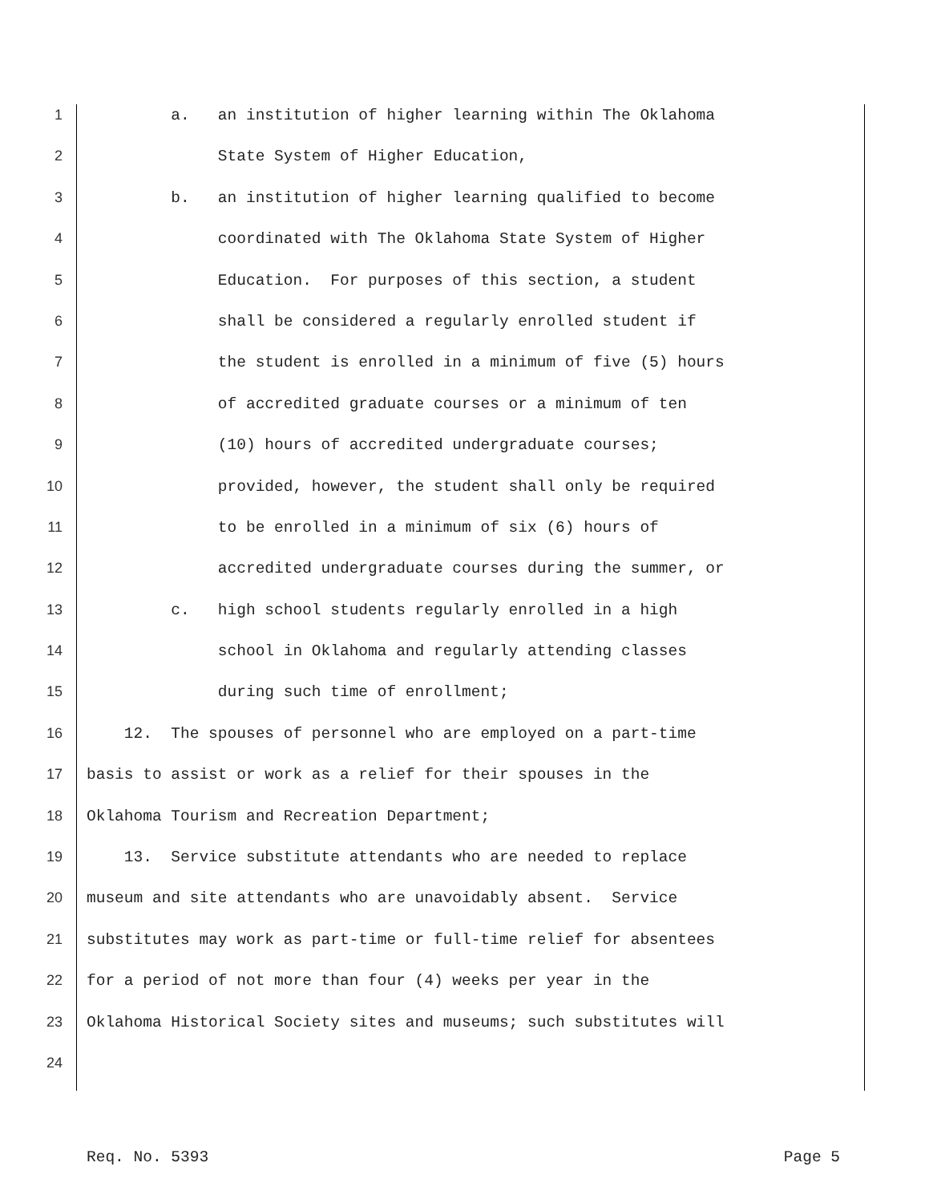1 a. an institution of higher learning within The Oklahoma
2 State System of Higher Education,
3 b. an institution of higher learning qualified to become
4 coordinated with The Oklahoma State System of Higher
5 Education. For purposes of this section, a student
6 shall be considered a regularly enrolled student if
7 the student is enrolled in a minimum of five (5) hours
8 of accredited graduate courses or a minimum of ten
9 (10) hours of accredited undergraduate courses;
10 provided, however, the student shall only be required
11 to be enrolled in a minimum of six (6) hours of
12 accredited undergraduate courses during the summer, or
13 c. high school students regularly enrolled in a high
14 school in Oklahoma and regularly attending classes
15 during such time of enrollment;
16 12. The spouses of personnel who are employed on a part-time
17 basis to assist or work as a relief for their spouses in the
18 Oklahoma Tourism and Recreation Department;
19 13. Service substitute attendants who are needed to replace
20 museum and site attendants who are unavoidably absent. Service
21 substitutes may work as part-time or full-time relief for absentees
22 for a period of not more than four (4) weeks per year in the
23 Oklahoma Historical Society sites and museums; such substitutes will
24
Req. No. 5393 Page 5